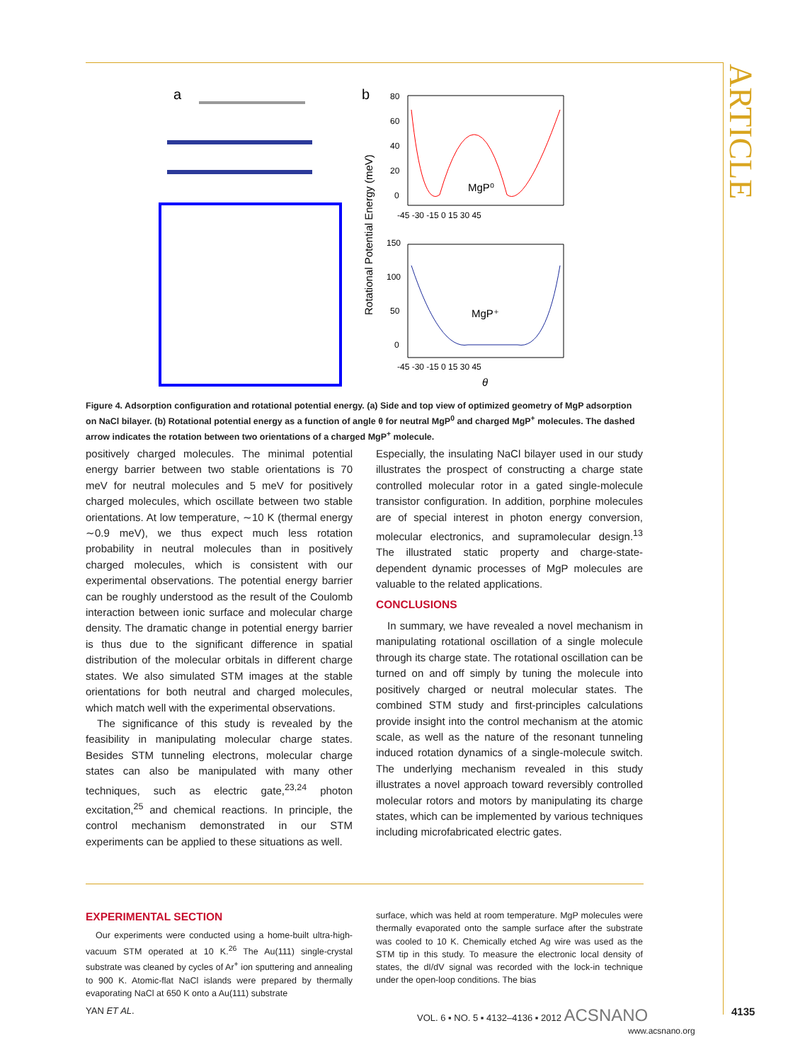ARTICLE
a
b
MgP⁰
MgP⁺
-45 -30 -15 0 15 30 45
-45 -30 -15 0 15 30 45
θ
Rotational Potential Energy (meV)
80
60
40
20
0
150
100
50
0
Figure 4. Adsorption configuration and rotational potential energy. (a) Side and top view of optimized geometry of MgP adsorption on NaCl bilayer. (b) Rotational potential energy as a function of angle θ for neutral MgP<sup>0</sup> and charged MgP<sup>+</sup> molecules. The dashed arrow indicates the rotation between two orientations of a charged MgP<sup>+</sup> molecule.
positively charged molecules. The minimal potential energy barrier between two stable orientations is 70 meV for neutral molecules and 5 meV for positively charged molecules, which oscillate between two stable orientations. At low temperature, ∼10 K (thermal energy ∼0.9 meV), we thus expect much less rotation probability in neutral molecules than in positively charged molecules, which is consistent with our experimental observations. The potential energy barrier can be roughly understood as the result of the Coulomb interaction between ionic surface and molecular charge density. The dramatic change in potential energy barrier is thus due to the significant difference in spatial distribution of the molecular orbitals in different charge states. We also simulated STM images at the stable orientations for both neutral and charged molecules, which match well with the experimental observations.
The significance of this study is revealed by the feasibility in manipulating molecular charge states. Besides STM tunneling electrons, molecular charge states can also be manipulated with many other techniques, such as electric gate,<sup>23,24</sup> photon excitation,<sup>25</sup> and chemical reactions. In principle, the control mechanism demonstrated in our STM experiments can be applied to these situations as well.
Especially, the insulating NaCl bilayer used in our study illustrates the prospect of constructing a charge state controlled molecular rotor in a gated single-molecule transistor configuration. In addition, porphine molecules are of special interest in photon energy conversion, molecular electronics, and supramolecular design.<sup>13</sup> The illustrated static property and charge-state-dependent dynamic processes of MgP molecules are valuable to the related applications.
CONCLUSIONS
In summary, we have revealed a novel mechanism in manipulating rotational oscillation of a single molecule through its charge state. The rotational oscillation can be turned on and off simply by tuning the molecule into positively charged or neutral molecular states. The combined STM study and first-principles calculations provide insight into the control mechanism at the atomic scale, as well as the nature of the resonant tunneling induced rotation dynamics of a single-molecule switch. The underlying mechanism revealed in this study illustrates a novel approach toward reversibly controlled molecular rotors and motors by manipulating its charge states, which can be implemented by various techniques including microfabricated electric gates.
EXPERIMENTAL SECTION
Our experiments were conducted using a home-built ultra-high-vacuum STM operated at 10 K.<sup>26</sup> The Au(111) single-crystal substrate was cleaned by cycles of Ar<sup>+</sup> ion sputtering and annealing to 900 K. Atomic-flat NaCl islands were prepared by thermally evaporating NaCl at 650 K onto a Au(111) substrate
surface, which was held at room temperature. MgP molecules were thermally evaporated onto the sample surface after the substrate was cooled to 10 K. Chemically etched Ag wire was used as the STM tip in this study. To measure the electronic local density of states, the dI/dV signal was recorded with the lock-in technique under the open-loop conditions. The bias
YAN ET AL.
VOL. 6 ▪ NO. 5 ▪ 4132–4136 ▪ 2012 ACSNANO
www.acsnano.org
4135